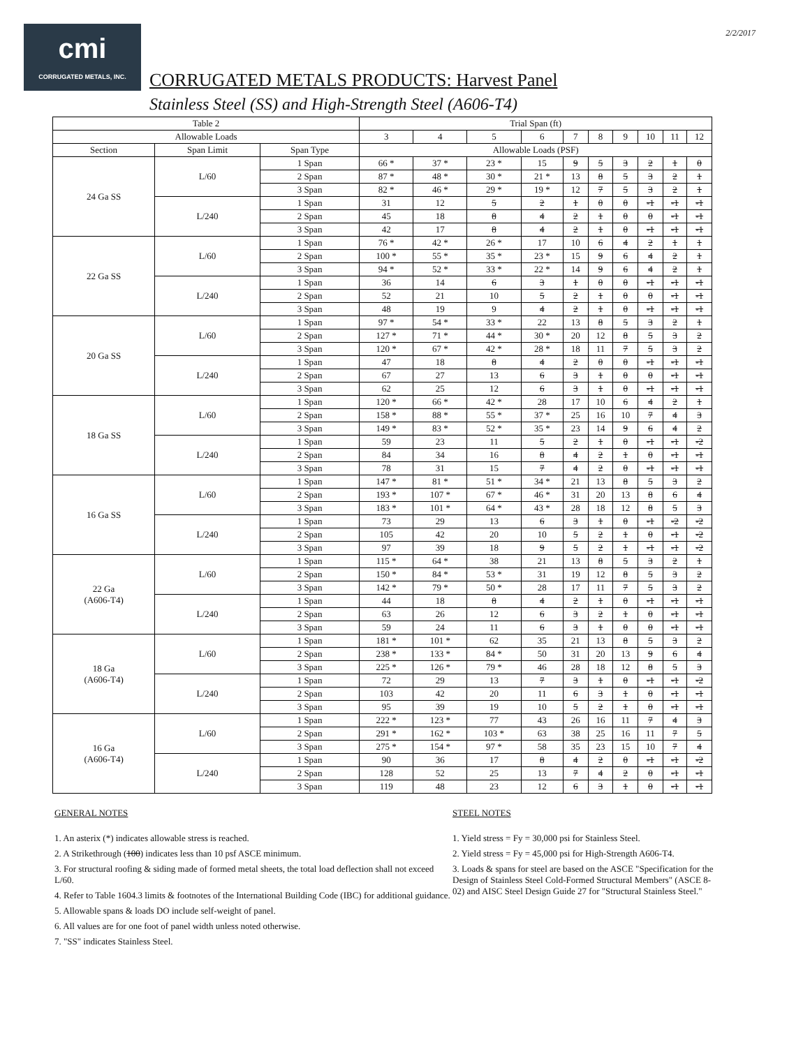2/2/2017
cmi
CORRUGATED METALS, INC.
CORRUGATED METALS PRODUCTS: Harvest Panel
Stainless Steel (SS) and High-Strength Steel (A606-T4)
| Table 2 | | | Trial Span (ft) | | | | | | | | | |
| --- | --- | --- | --- | --- | --- | --- | --- | --- | --- | --- | --- | --- |
| Allowable Loads | | | 3 | 4 | 5 | 6 | 7 | 8 | 9 | 10 | 11 | 12 |
| Section | Span Limit | Span Type | Allowable Loads (PSF) | | | | | | | | | |
| 24 Ga SS | L/60 | 1 Span | 66 * | 37 * | 23 * | 15 | 9 | 5 | 3 | 2 | 1 | 0 |
| | | 2 Span | 87 * | 48 * | 30 * | 21 * | 13 | 8 | 5 | 3 | 2 | 1 |
| | | 3 Span | 82 * | 46 * | 29 * | 19 * | 12 | 7 | 5 | 3 | 2 | 1 |
| | L/240 | 1 Span | 31 | 12 | 5 | 2 | 1 | 0 | 0 | -1 | -1 | -1 |
| | | 2 Span | 45 | 18 | 8 | 4 | 2 | 1 | 0 | 0 | -1 | -1 |
| | | 3 Span | 42 | 17 | 8 | 4 | 2 | 1 | 0 | -1 | -1 | -1 |
| 22 Ga SS | L/60 | 1 Span | 76 * | 42 * | 26 * | 17 | 10 | 6 | 4 | 2 | 1 | 1 |
| | | 2 Span | 100 * | 55 * | 35 * | 23 * | 15 | 9 | 6 | 4 | 2 | 1 |
| | | 3 Span | 94 * | 52 * | 33 * | 22 * | 14 | 9 | 6 | 4 | 2 | 1 |
| | L/240 | 1 Span | 36 | 14 | 6 | 3 | 1 | 0 | 0 | -1 | -1 | -1 |
| | | 2 Span | 52 | 21 | 10 | 5 | 2 | 1 | 0 | 0 | -1 | -1 |
| | | 3 Span | 48 | 19 | 9 | 4 | 2 | 1 | 0 | -1 | -1 | -1 |
| 20 Ga SS | L/60 | 1 Span | 97 * | 54 * | 33 * | 22 | 13 | 8 | 5 | 3 | 2 | 1 |
| | | 2 Span | 127 * | 71 * | 44 * | 30 * | 20 | 12 | 8 | 5 | 3 | 2 |
| | | 3 Span | 120 * | 67 * | 42 * | 28 * | 18 | 11 | 7 | 5 | 3 | 2 |
| | L/240 | 1 Span | 47 | 18 | 8 | 4 | 2 | 0 | 0 | -1 | -1 | -1 |
| | | 2 Span | 67 | 27 | 13 | 6 | 3 | 1 | 0 | 0 | -1 | -1 |
| | | 3 Span | 62 | 25 | 12 | 6 | 3 | 1 | 0 | -1 | -1 | -1 |
| 18 Ga SS | L/60 | 1 Span | 120 * | 66 * | 42 * | 28 | 17 | 10 | 6 | 4 | 2 | 1 |
| | | 2 Span | 158 * | 88 * | 55 * | 37 * | 25 | 16 | 10 | 7 | 4 | 3 |
| | | 3 Span | 149 * | 83 * | 52 * | 35 * | 23 | 14 | 9 | 6 | 4 | 2 |
| | L/240 | 1 Span | 59 | 23 | 11 | 5 | 2 | 1 | 0 | -1 | -1 | -2 |
| | | 2 Span | 84 | 34 | 16 | 8 | 4 | 2 | 1 | 0 | -1 | -1 |
| | | 3 Span | 78 | 31 | 15 | 7 | 4 | 2 | 0 | -1 | -1 | -1 |
| 16 Ga SS | L/60 | 1 Span | 147 * | 81 * | 51 * | 34 * | 21 | 13 | 8 | 5 | 3 | 2 |
| | | 2 Span | 193 * | 107 * | 67 * | 46 * | 31 | 20 | 13 | 8 | 6 | 4 |
| | | 3 Span | 183 * | 101 * | 64 * | 43 * | 28 | 18 | 12 | 8 | 5 | 3 |
| | L/240 | 1 Span | 73 | 29 | 13 | 6 | 3 | 1 | 0 | -1 | -2 | -2 |
| | | 2 Span | 105 | 42 | 20 | 10 | 5 | 2 | 1 | 0 | -1 | -2 |
| | | 3 Span | 97 | 39 | 18 | 9 | 5 | 2 | 1 | -1 | -1 | -2 |
| 22 Ga (A606-T4) | L/60 | 1 Span | 115 * | 64 * | 38 | 21 | 13 | 8 | 5 | 3 | 2 | 1 |
| | | 2 Span | 150 * | 84 * | 53 * | 31 | 19 | 12 | 8 | 5 | 3 | 2 |
| | | 3 Span | 142 * | 79 * | 50 * | 28 | 17 | 11 | 7 | 5 | 3 | 2 |
| | L/240 | 1 Span | 44 | 18 | 8 | 4 | 2 | 1 | 0 | -1 | -1 | -1 |
| | | 2 Span | 63 | 26 | 12 | 6 | 3 | 2 | 1 | 0 | -1 | -1 |
| | | 3 Span | 59 | 24 | 11 | 6 | 3 | 1 | 0 | 0 | -1 | -1 |
| 18 Ga (A606-T4) | L/60 | 1 Span | 181 * | 101 * | 62 | 35 | 21 | 13 | 8 | 5 | 3 | 2 |
| | | 2 Span | 238 * | 133 * | 84 * | 50 | 31 | 20 | 13 | 9 | 6 | 4 |
| | | 3 Span | 225 * | 126 * | 79 * | 46 | 28 | 18 | 12 | 8 | 5 | 3 |
| | L/240 | 1 Span | 72 | 29 | 13 | 7 | 3 | 1 | 0 | -1 | -1 | -2 |
| | | 2 Span | 103 | 42 | 20 | 11 | 6 | 3 | 1 | 0 | -1 | -1 |
| | | 3 Span | 95 | 39 | 19 | 10 | 5 | 2 | 1 | 0 | -1 | -1 |
| 16 Ga (A606-T4) | L/60 | 1 Span | 222 * | 123 * | 77 | 43 | 26 | 16 | 11 | 7 | 4 | 3 |
| | | 2 Span | 291 * | 162 * | 103 * | 63 | 38 | 25 | 16 | 11 | 7 | 5 |
| | | 3 Span | 275 * | 154 * | 97 * | 58 | 35 | 23 | 15 | 10 | 7 | 4 |
| | L/240 | 1 Span | 90 | 36 | 17 | 8 | 4 | 2 | 0 | -1 | -1 | -2 |
| | | 2 Span | 128 | 52 | 25 | 13 | 7 | 4 | 2 | 0 | -1 | -1 |
| | | 3 Span | 119 | 48 | 23 | 12 | 6 | 3 | 1 | 0 | -1 | -1 |
GENERAL NOTES
1. An asterix (*) indicates allowable stress is reached.
2. A Strikethrough (100) indicates less than 10 psf ASCE minimum.
3. For structural roofing & siding made of formed metal sheets, the total load deflection shall not exceed L/60.
4. Refer to Table 1604.3 limits & footnotes of the International Building Code (IBC) for additional guidance.
5. Allowable spans & loads DO include self-weight of panel.
6. All values are for one foot of panel width unless noted otherwise.
7. "SS" indicates Stainless Steel.
STEEL NOTES
1. Yield stress = Fy = 30,000 psi for Stainless Steel.
2. Yield stress = Fy = 45,000 psi for High-Strength A606-T4.
3. Loads & spans for steel are based on the ASCE "Specification for the Design of Stainless Steel Cold-Formed Structural Members" (ASCE 8-02) and AISC Steel Design Guide 27 for "Structural Stainless Steel."